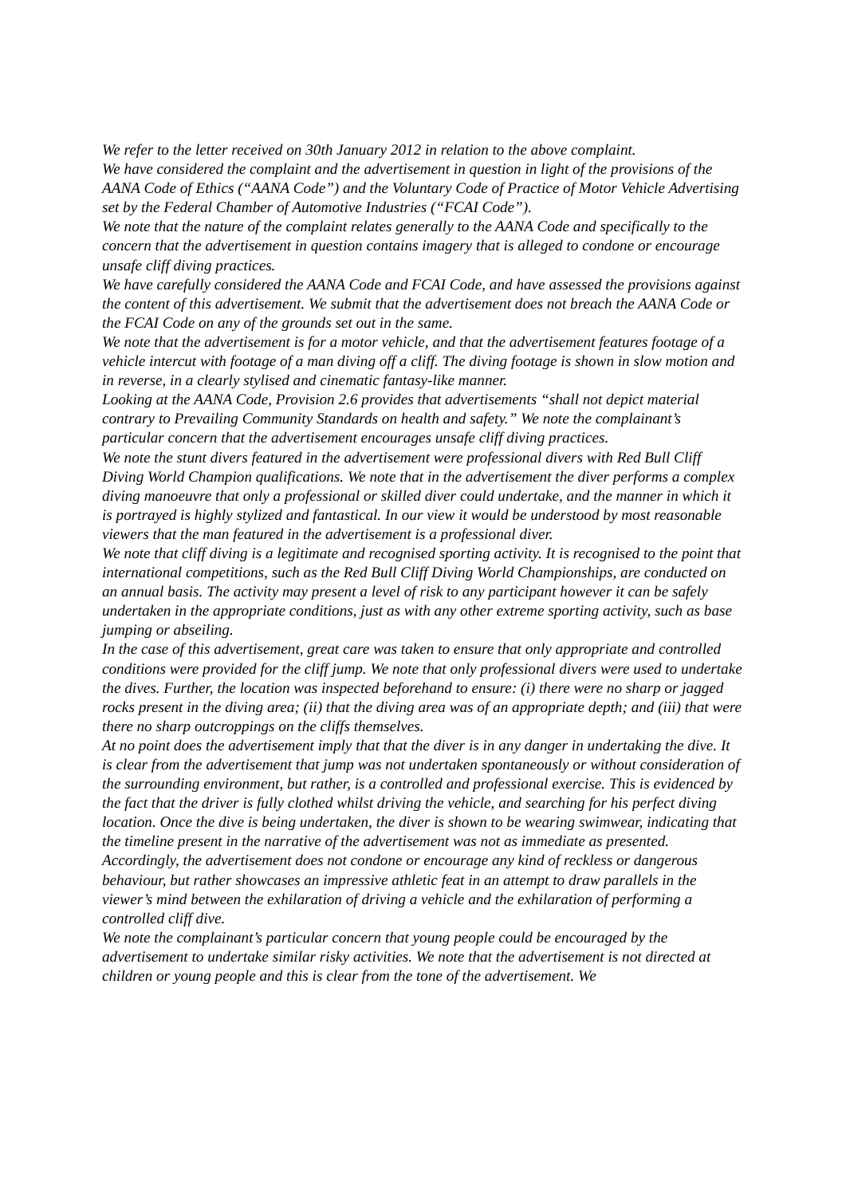We refer to the letter received on 30th January 2012 in relation to the above complaint.
We have considered the complaint and the advertisement in question in light of the provisions of the AANA Code of Ethics (“AANA Code”) and the Voluntary Code of Practice of Motor Vehicle Advertising set by the Federal Chamber of Automotive Industries (“FCAI Code”).
We note that the nature of the complaint relates generally to the AANA Code and specifically to the concern that the advertisement in question contains imagery that is alleged to condone or encourage unsafe cliff diving practices.
We have carefully considered the AANA Code and FCAI Code, and have assessed the provisions against the content of this advertisement. We submit that the advertisement does not breach the AANA Code or the FCAI Code on any of the grounds set out in the same.
We note that the advertisement is for a motor vehicle, and that the advertisement features footage of a vehicle intercut with footage of a man diving off a cliff. The diving footage is shown in slow motion and in reverse, in a clearly stylised and cinematic fantasy-like manner.
Looking at the AANA Code, Provision 2.6 provides that advertisements “shall not depict material contrary to Prevailing Community Standards on health and safety.” We note the complainant’s particular concern that the advertisement encourages unsafe cliff diving practices.
We note the stunt divers featured in the advertisement were professional divers with Red Bull Cliff Diving World Champion qualifications. We note that in the advertisement the diver performs a complex diving manoeuvre that only a professional or skilled diver could undertake, and the manner in which it is portrayed is highly stylized and fantastical. In our view it would be understood by most reasonable viewers that the man featured in the advertisement is a professional diver.
We note that cliff diving is a legitimate and recognised sporting activity. It is recognised to the point that international competitions, such as the Red Bull Cliff Diving World Championships, are conducted on an annual basis. The activity may present a level of risk to any participant however it can be safely undertaken in the appropriate conditions, just as with any other extreme sporting activity, such as base jumping or abseiling.
In the case of this advertisement, great care was taken to ensure that only appropriate and controlled conditions were provided for the cliff jump. We note that only professional divers were used to undertake the dives. Further, the location was inspected beforehand to ensure: (i) there were no sharp or jagged rocks present in the diving area; (ii) that the diving area was of an appropriate depth; and (iii) that were there no sharp outcroppings on the cliffs themselves.
At no point does the advertisement imply that that the diver is in any danger in undertaking the dive. It is clear from the advertisement that jump was not undertaken spontaneously or without consideration of the surrounding environment, but rather, is a controlled and professional exercise. This is evidenced by the fact that the driver is fully clothed whilst driving the vehicle, and searching for his perfect diving location. Once the dive is being undertaken, the diver is shown to be wearing swimwear, indicating that the timeline present in the narrative of the advertisement was not as immediate as presented. Accordingly, the advertisement does not condone or encourage any kind of reckless or dangerous behaviour, but rather showcases an impressive athletic feat in an attempt to draw parallels in the viewer’s mind between the exhilaration of driving a vehicle and the exhilaration of performing a controlled cliff dive.
We note the complainant’s particular concern that young people could be encouraged by the advertisement to undertake similar risky activities. We note that the advertisement is not directed at children or young people and this is clear from the tone of the advertisement. We